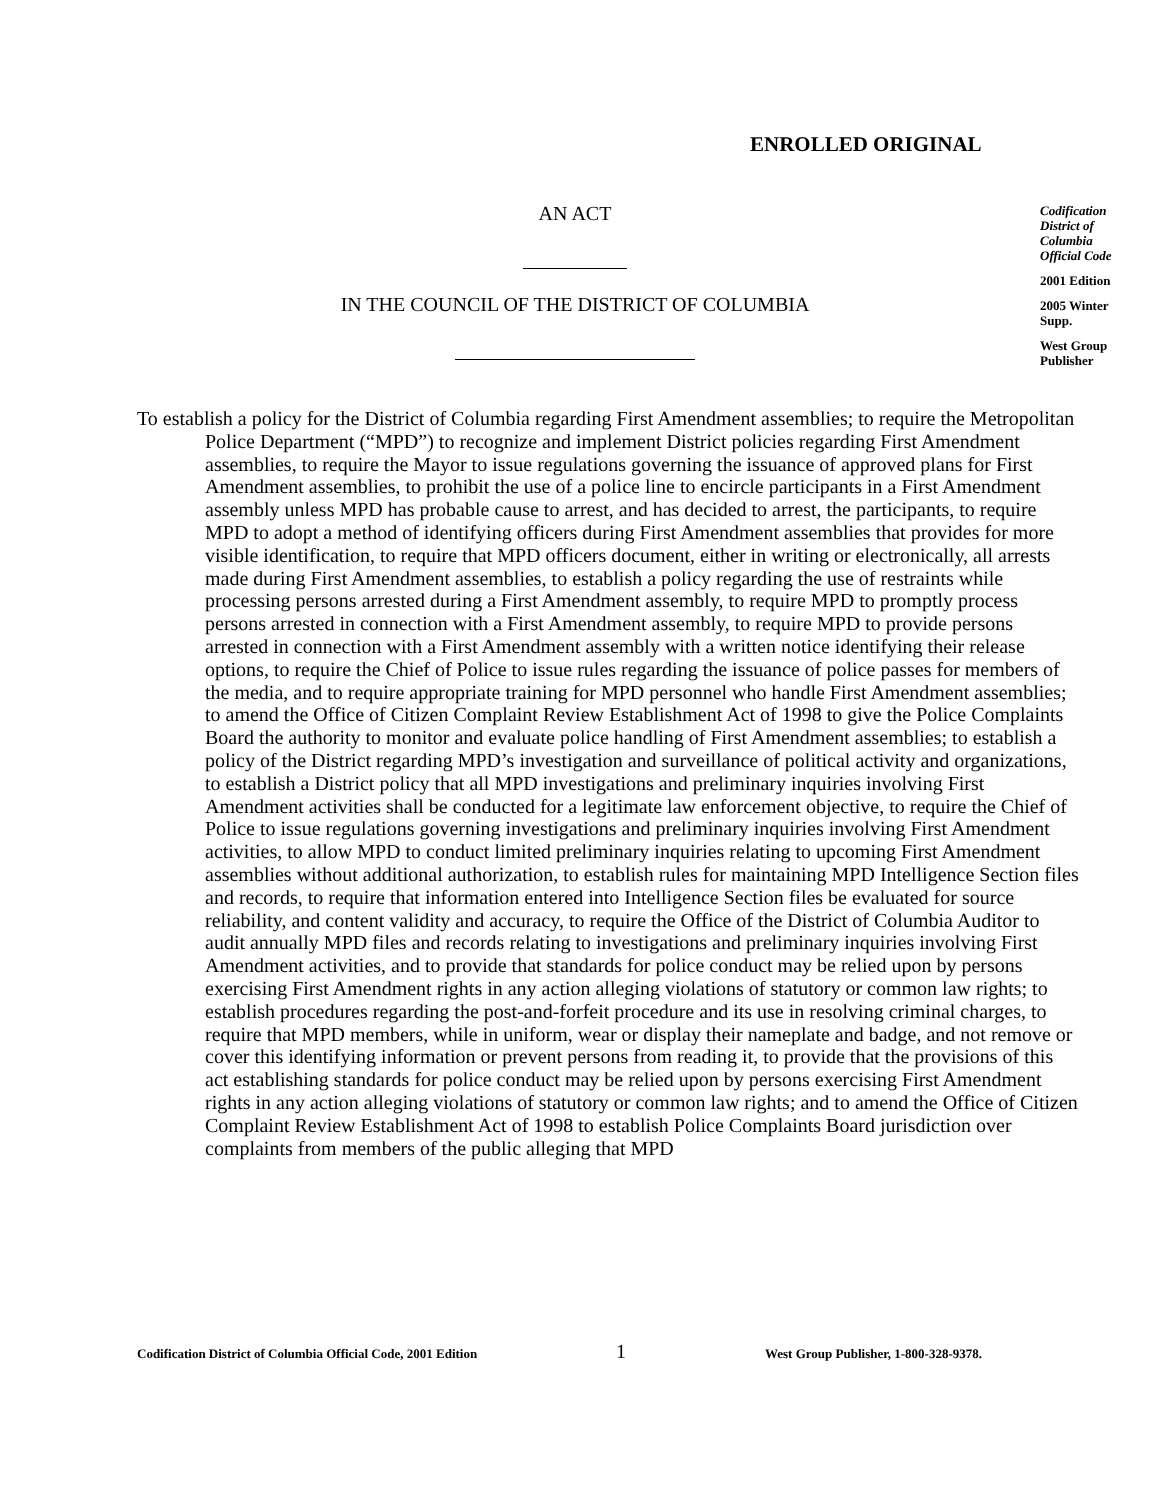ENROLLED ORIGINAL
AN ACT
Codification District of Columbia Official Code
2001 Edition
2005 Winter Supp.
West Group Publisher
IN THE COUNCIL OF THE DISTRICT OF COLUMBIA
To establish a policy for the District of Columbia regarding First Amendment assemblies; to require the Metropolitan Police Department (“MPD”) to recognize and implement District policies regarding First Amendment assemblies, to require the Mayor to issue regulations governing the issuance of approved plans for First Amendment assemblies, to prohibit the use of a police line to encircle participants in a First Amendment assembly unless MPD has probable cause to arrest, and has decided to arrest, the participants, to require MPD to adopt a method of identifying officers during First Amendment assemblies that provides for more visible identification, to require that MPD officers document, either in writing or electronically, all arrests made during First Amendment assemblies, to establish a policy regarding the use of restraints while processing persons arrested during a First Amendment assembly, to require MPD to promptly process persons arrested in connection with a First Amendment assembly, to require MPD to provide persons arrested in connection with a First Amendment assembly with a written notice identifying their release options, to require the Chief of Police to issue rules regarding the issuance of police passes for members of the media, and to require appropriate training for MPD personnel who handle First Amendment assemblies; to amend the Office of Citizen Complaint Review Establishment Act of 1998 to give the Police Complaints Board the authority to monitor and evaluate police handling of First Amendment assemblies; to establish a policy of the District regarding MPD’s investigation and surveillance of political activity and organizations, to establish a District policy that all MPD investigations and preliminary inquiries involving First Amendment activities shall be conducted for a legitimate law enforcement objective, to require the Chief of Police to issue regulations governing investigations and preliminary inquiries involving First Amendment activities, to allow MPD to conduct limited preliminary inquiries relating to upcoming First Amendment assemblies without additional authorization, to establish rules for maintaining MPD Intelligence Section files and records, to require that information entered into Intelligence Section files be evaluated for source reliability, and content validity and accuracy, to require the Office of the District of Columbia Auditor to audit annually MPD files and records relating to investigations and preliminary inquiries involving First Amendment activities, and to provide that standards for police conduct may be relied upon by persons exercising First Amendment rights in any action alleging violations of statutory or common law rights; to establish procedures regarding the post-and-forfeit procedure and its use in resolving criminal charges, to require that MPD members, while in uniform, wear or display their nameplate and badge, and not remove or cover this identifying information or prevent persons from reading it, to provide that the provisions of this act establishing standards for police conduct may be relied upon by persons exercising First Amendment rights in any action alleging violations of statutory or common law rights; and to amend the Office of Citizen Complaint Review Establishment Act of 1998 to establish Police Complaints Board jurisdiction over complaints from members of the public alleging that MPD
Codification District of Columbia Official Code, 2001 Edition 1 West Group Publisher, 1-800-328-9378.